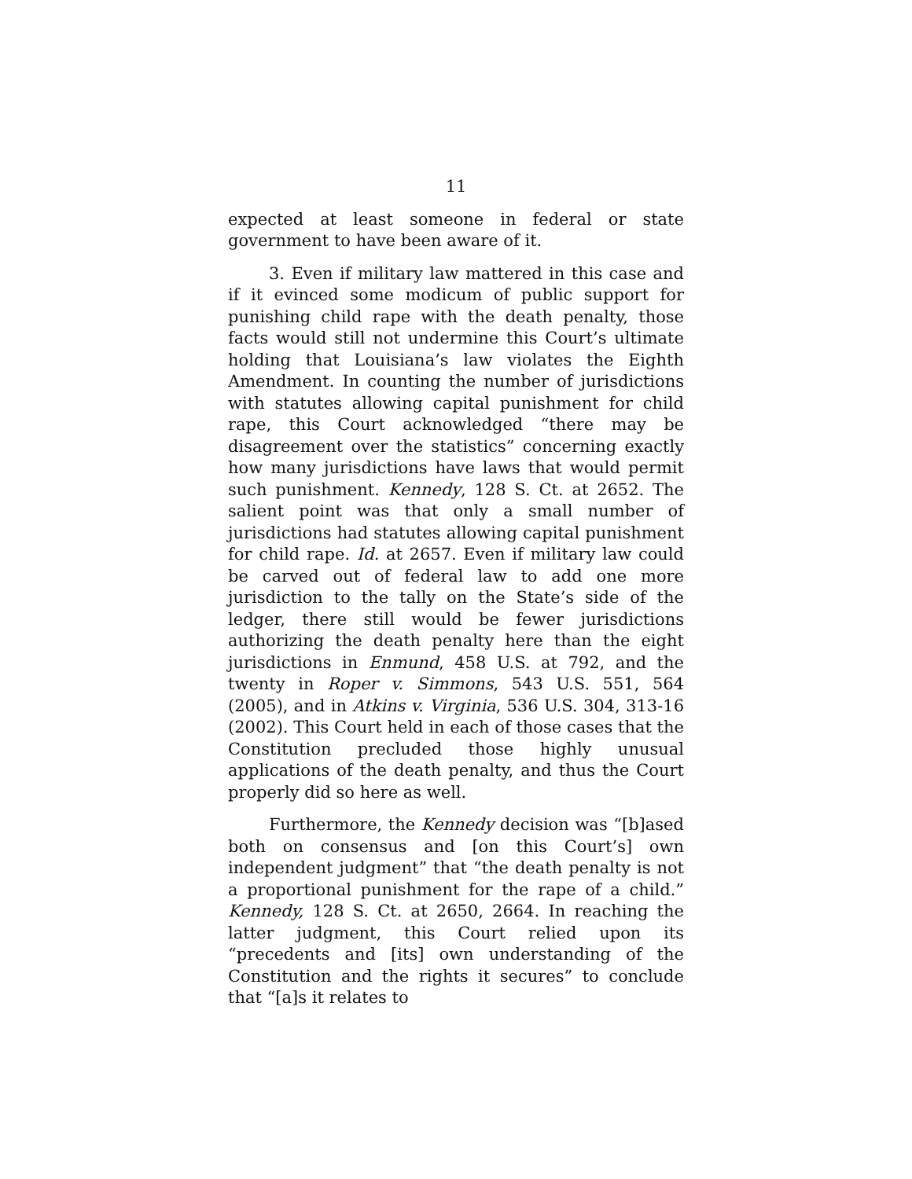11
expected at least someone in federal or state government to have been aware of it.
3. Even if military law mattered in this case and if it evinced some modicum of public support for punishing child rape with the death penalty, those facts would still not undermine this Court’s ultimate holding that Louisiana’s law violates the Eighth Amendment. In counting the number of jurisdictions with statutes allowing capital punishment for child rape, this Court acknowledged “there may be disagreement over the statistics” concerning exactly how many jurisdictions have laws that would permit such punishment. Kennedy, 128 S. Ct. at 2652. The salient point was that only a small number of jurisdictions had statutes allowing capital punishment for child rape. Id. at 2657. Even if military law could be carved out of federal law to add one more jurisdiction to the tally on the State’s side of the ledger, there still would be fewer jurisdictions authorizing the death penalty here than the eight jurisdictions in Enmund, 458 U.S. at 792, and the twenty in Roper v. Simmons, 543 U.S. 551, 564 (2005), and in Atkins v. Virginia, 536 U.S. 304, 313-16 (2002). This Court held in each of those cases that the Constitution precluded those highly unusual applications of the death penalty, and thus the Court properly did so here as well.
Furthermore, the Kennedy decision was “[b]ased both on consensus and [on this Court’s] own independent judgment” that “the death penalty is not a proportional punishment for the rape of a child.” Kennedy, 128 S. Ct. at 2650, 2664. In reaching the latter judgment, this Court relied upon its “precedents and [its] own understanding of the Constitution and the rights it secures” to conclude that “[a]s it relates to